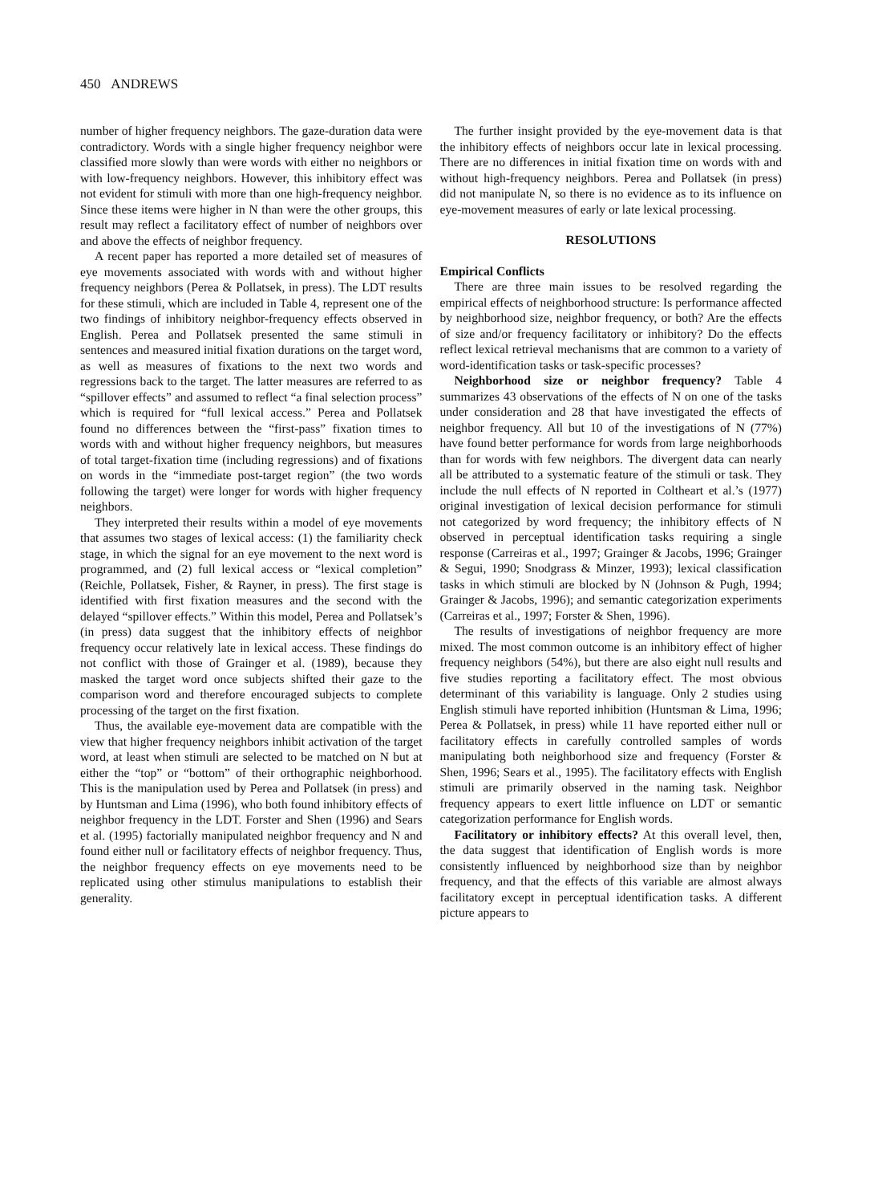450 ANDREWS
number of higher frequency neighbors. The gaze-duration data were contradictory. Words with a single higher frequency neighbor were classified more slowly than were words with either no neighbors or with low-frequency neighbors. However, this inhibitory effect was not evident for stimuli with more than one high-frequency neighbor. Since these items were higher in N than were the other groups, this result may reflect a facilitatory effect of number of neighbors over and above the effects of neighbor frequency.
A recent paper has reported a more detailed set of measures of eye movements associated with words with and without higher frequency neighbors (Perea & Pollatsek, in press). The LDT results for these stimuli, which are included in Table 4, represent one of the two findings of inhibitory neighbor-frequency effects observed in English. Perea and Pollatsek presented the same stimuli in sentences and measured initial fixation durations on the target word, as well as measures of fixations to the next two words and regressions back to the target. The latter measures are referred to as “spillover effects” and assumed to reflect “a final selection process” which is required for “full lexical access.” Perea and Pollatsek found no differences between the “first-pass” fixation times to words with and without higher frequency neighbors, but measures of total target-fixation time (including regressions) and of fixations on words in the “immediate post-target region” (the two words following the target) were longer for words with higher frequency neighbors.
They interpreted their results within a model of eye movements that assumes two stages of lexical access: (1) the familiarity check stage, in which the signal for an eye movement to the next word is programmed, and (2) full lexical access or “lexical completion” (Reichle, Pollatsek, Fisher, & Rayner, in press). The first stage is identified with first fixation measures and the second with the delayed “spillover effects.” Within this model, Perea and Pollatsek’s (in press) data suggest that the inhibitory effects of neighbor frequency occur relatively late in lexical access. These findings do not conflict with those of Grainger et al. (1989), because they masked the target word once subjects shifted their gaze to the comparison word and therefore encouraged subjects to complete processing of the target on the first fixation.
Thus, the available eye-movement data are compatible with the view that higher frequency neighbors inhibit activation of the target word, at least when stimuli are selected to be matched on N but at either the “top” or “bottom” of their orthographic neighborhood. This is the manipulation used by Perea and Pollatsek (in press) and by Huntsman and Lima (1996), who both found inhibitory effects of neighbor frequency in the LDT. Forster and Shen (1996) and Sears et al. (1995) factorially manipulated neighbor frequency and N and found either null or facilitatory effects of neighbor frequency. Thus, the neighbor frequency effects on eye movements need to be replicated using other stimulus manipulations to establish their generality.
The further insight provided by the eye-movement data is that the inhibitory effects of neighbors occur late in lexical processing. There are no differences in initial fixation time on words with and without high-frequency neighbors. Perea and Pollatsek (in press) did not manipulate N, so there is no evidence as to its influence on eye-movement measures of early or late lexical processing.
RESOLUTIONS
Empirical Conflicts
There are three main issues to be resolved regarding the empirical effects of neighborhood structure: Is performance affected by neighborhood size, neighbor frequency, or both? Are the effects of size and/or frequency facilitatory or inhibitory? Do the effects reflect lexical retrieval mechanisms that are common to a variety of word-identification tasks or task-specific processes?
Neighborhood size or neighbor frequency? Table 4 summarizes 43 observations of the effects of N on one of the tasks under consideration and 28 that have investigated the effects of neighbor frequency. All but 10 of the investigations of N (77%) have found better performance for words from large neighborhoods than for words with few neighbors. The divergent data can nearly all be attributed to a systematic feature of the stimuli or task. They include the null effects of N reported in Coltheart et al.’s (1977) original investigation of lexical decision performance for stimuli not categorized by word frequency; the inhibitory effects of N observed in perceptual identification tasks requiring a single response (Carreiras et al., 1997; Grainger & Jacobs, 1996; Grainger & Segui, 1990; Snodgrass & Minzer, 1993); lexical classification tasks in which stimuli are blocked by N (Johnson & Pugh, 1994; Grainger & Jacobs, 1996); and semantic categorization experiments (Carreiras et al., 1997; Forster & Shen, 1996).
The results of investigations of neighbor frequency are more mixed. The most common outcome is an inhibitory effect of higher frequency neighbors (54%), but there are also eight null results and five studies reporting a facilitatory effect. The most obvious determinant of this variability is language. Only 2 studies using English stimuli have reported inhibition (Huntsman & Lima, 1996; Perea & Pollatsek, in press) while 11 have reported either null or facilitatory effects in carefully controlled samples of words manipulating both neighborhood size and frequency (Forster & Shen, 1996; Sears et al., 1995). The facilitatory effects with English stimuli are primarily observed in the naming task. Neighbor frequency appears to exert little influence on LDT or semantic categorization performance for English words.
Facilitatory or inhibitory effects? At this overall level, then, the data suggest that identification of English words is more consistently influenced by neighborhood size than by neighbor frequency, and that the effects of this variable are almost always facilitatory except in perceptual identification tasks. A different picture appears to